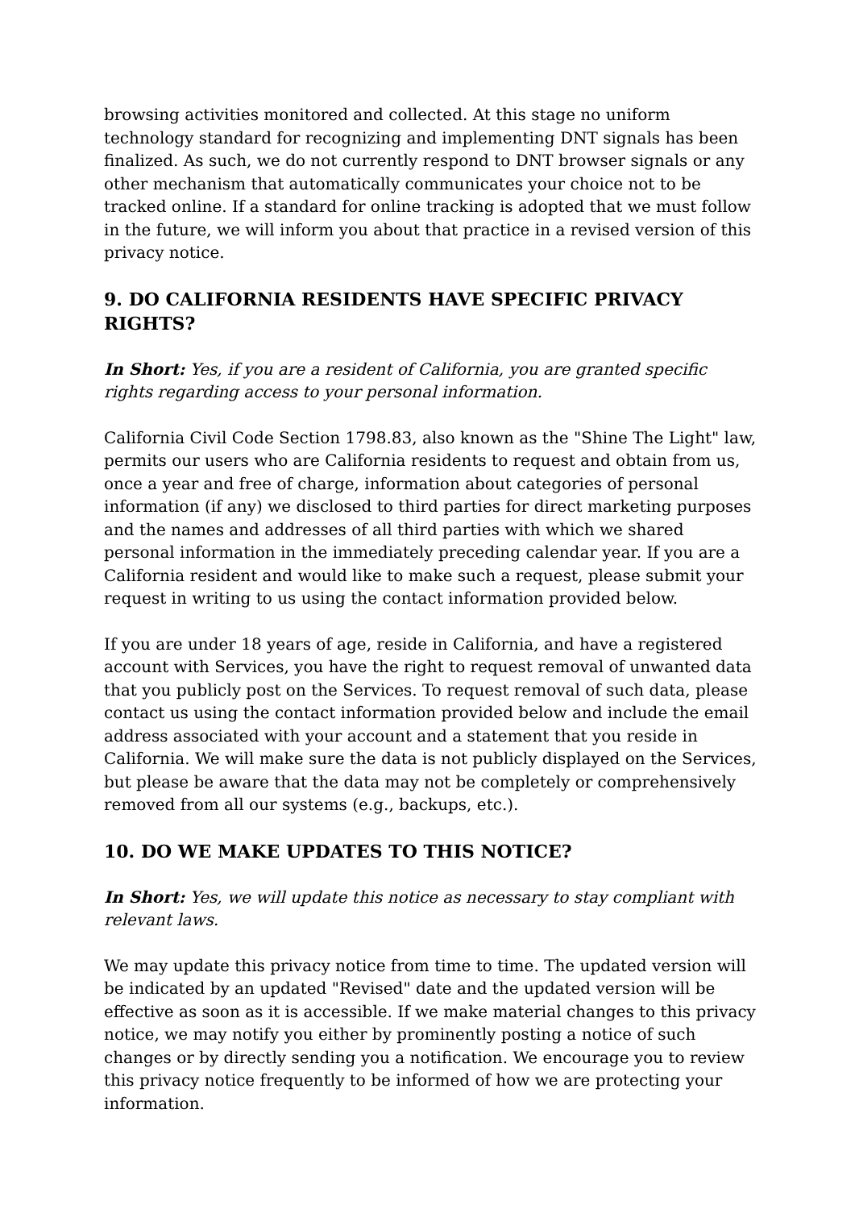browsing activities monitored and collected. At this stage no uniform technology standard for recognizing and implementing DNT signals has been finalized. As such, we do not currently respond to DNT browser signals or any other mechanism that automatically communicates your choice not to be tracked online. If a standard for online tracking is adopted that we must follow in the future, we will inform you about that practice in a revised version of this privacy notice.
9. DO CALIFORNIA RESIDENTS HAVE SPECIFIC PRIVACY RIGHTS?
In Short: Yes, if you are a resident of California, you are granted specific rights regarding access to your personal information.
California Civil Code Section 1798.83, also known as the "Shine The Light" law, permits our users who are California residents to request and obtain from us, once a year and free of charge, information about categories of personal information (if any) we disclosed to third parties for direct marketing purposes and the names and addresses of all third parties with which we shared personal information in the immediately preceding calendar year. If you are a California resident and would like to make such a request, please submit your request in writing to us using the contact information provided below.
If you are under 18 years of age, reside in California, and have a registered account with Services, you have the right to request removal of unwanted data that you publicly post on the Services. To request removal of such data, please contact us using the contact information provided below and include the email address associated with your account and a statement that you reside in California. We will make sure the data is not publicly displayed on the Services, but please be aware that the data may not be completely or comprehensively removed from all our systems (e.g., backups, etc.).
10. DO WE MAKE UPDATES TO THIS NOTICE?
In Short: Yes, we will update this notice as necessary to stay compliant with relevant laws.
We may update this privacy notice from time to time. The updated version will be indicated by an updated "Revised" date and the updated version will be effective as soon as it is accessible. If we make material changes to this privacy notice, we may notify you either by prominently posting a notice of such changes or by directly sending you a notification. We encourage you to review this privacy notice frequently to be informed of how we are protecting your information.